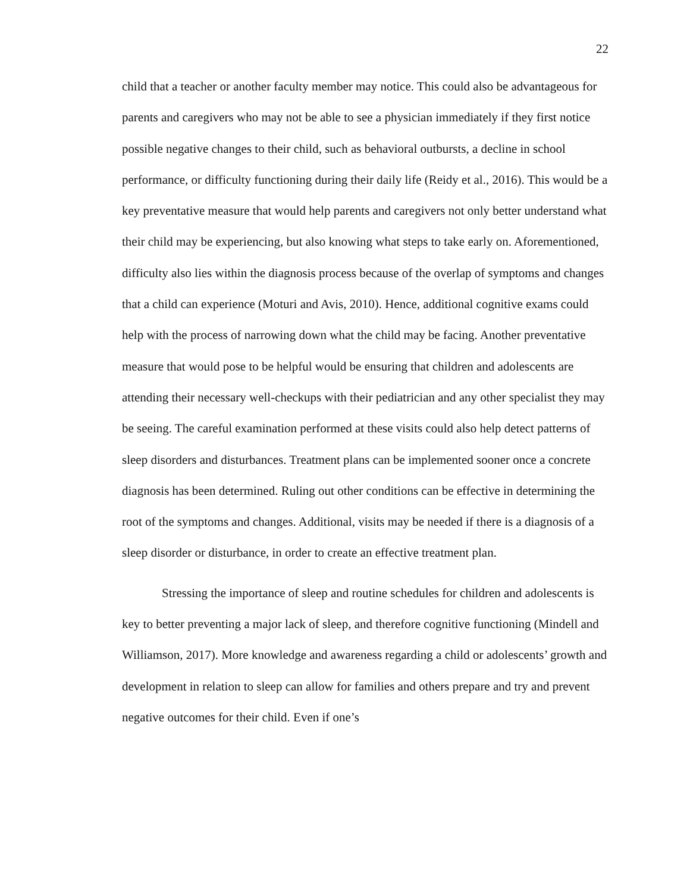22
child that a teacher or another faculty member may notice. This could also be advantageous for parents and caregivers who may not be able to see a physician immediately if they first notice possible negative changes to their child, such as behavioral outbursts, a decline in school performance, or difficulty functioning during their daily life (Reidy et al., 2016). This would be a key preventative measure that would help parents and caregivers not only better understand what their child may be experiencing, but also knowing what steps to take early on. Aforementioned, difficulty also lies within the diagnosis process because of the overlap of symptoms and changes that a child can experience (Moturi and Avis, 2010). Hence, additional cognitive exams could help with the process of narrowing down what the child may be facing. Another preventative measure that would pose to be helpful would be ensuring that children and adolescents are attending their necessary well-checkups with their pediatrician and any other specialist they may be seeing. The careful examination performed at these visits could also help detect patterns of sleep disorders and disturbances. Treatment plans can be implemented sooner once a concrete diagnosis has been determined. Ruling out other conditions can be effective in determining the root of the symptoms and changes. Additional, visits may be needed if there is a diagnosis of a sleep disorder or disturbance, in order to create an effective treatment plan.
Stressing the importance of sleep and routine schedules for children and adolescents is key to better preventing a major lack of sleep, and therefore cognitive functioning (Mindell and Williamson, 2017). More knowledge and awareness regarding a child or adolescents’ growth and development in relation to sleep can allow for families and others prepare and try and prevent negative outcomes for their child. Even if one’s